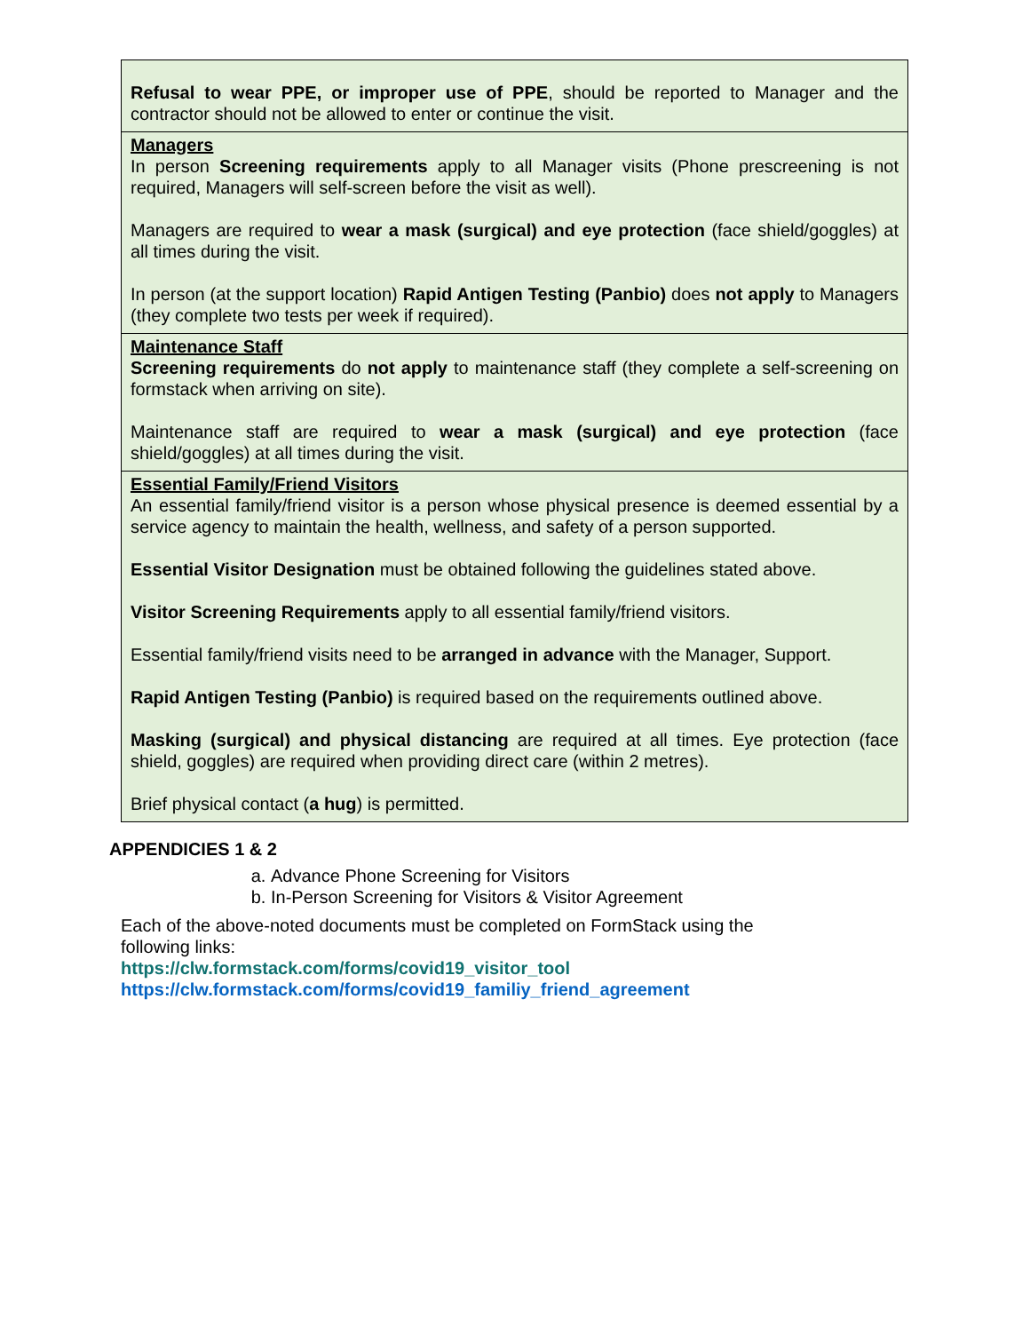| Refusal to wear PPE, or improper use of PPE , should be reported to Manager and the contractor should not be allowed to enter or continue the visit. |
| Managers In person Screening requirements apply to all Manager visits (Phone prescreening is not required, Managers will self-screen before the visit as well). Managers are required to wear a mask (surgical) and eye protection (face shield/goggles) at all times during the visit. In person (at the support location) Rapid Antigen Testing (Panbio) does not apply to Managers (they complete two tests per week if required). |
| Maintenance Staff Screening requirements do not apply to maintenance staff (they complete a self-screening on formstack when arriving on site). Maintenance staff are required to wear a mask (surgical) and eye protection (face shield/goggles) at all times during the visit. |
| Essential Family/Friend Visitors An essential family/friend visitor is a person whose physical presence is deemed essential by a service agency to maintain the health, wellness, and safety of a person supported. Essential Visitor Designation must be obtained following the guidelines stated above. Visitor Screening Requirements apply to all essential family/friend visitors. Essential family/friend visits need to be arranged in advance with the Manager, Support. Rapid Antigen Testing (Panbio) is required based on the requirements outlined above. Masking (surgical) and physical distancing are required at all times. Eye protection (face shield, goggles) are required when providing direct care (within 2 metres). Brief physical contact ( a hug ) is permitted. |
APPENDICIES 1 & 2
a. Advance Phone Screening for Visitors
b. In-Person Screening for Visitors & Visitor Agreement
Each of the above-noted documents must be completed on FormStack using the following links:
https://clw.formstack.com/forms/covid19_visitor_tool
https://clw.formstack.com/forms/covid19_familiy_friend_agreement